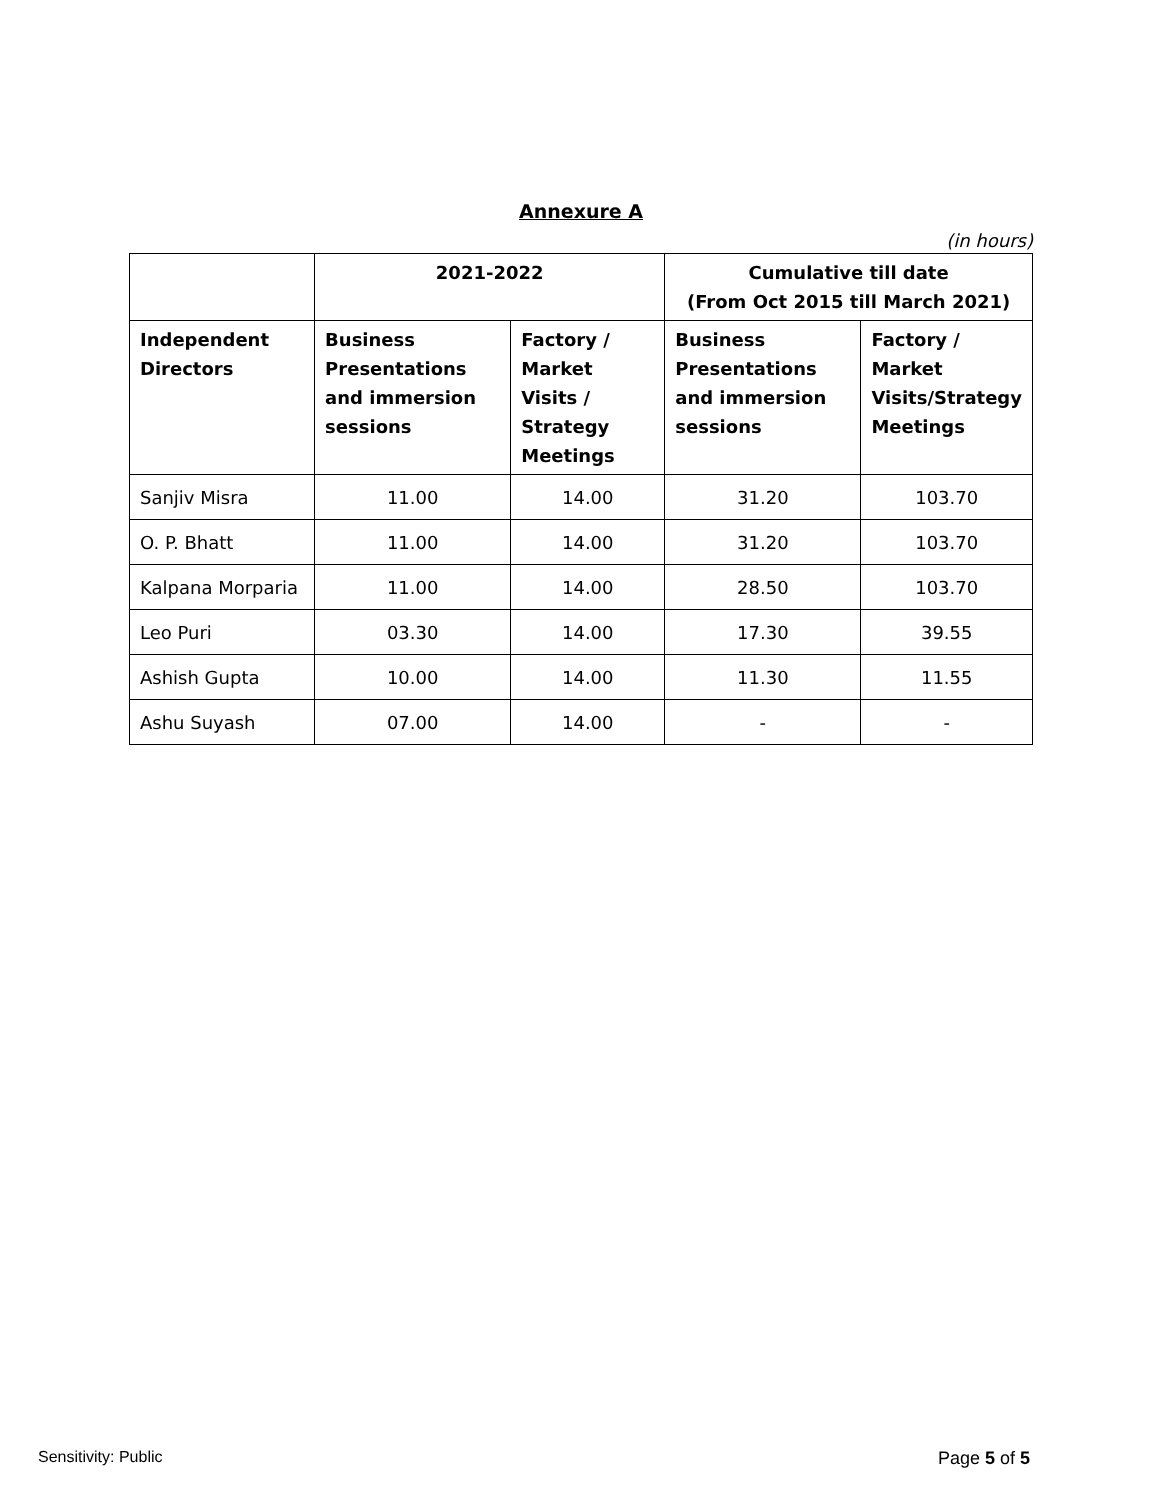Annexure A
(in hours)
| | 2021-2022 | | Cumulative till date (From Oct 2015 till March 2021) | |
| --- | --- | --- | --- | --- |
| Independent Directors | Business Presentations and immersion sessions | Factory / Market Visits / Strategy Meetings | Business Presentations and immersion sessions | Factory / Market Visits/Strategy Meetings |
| Sanjiv Misra | 11.00 | 14.00 | 31.20 | 103.70 |
| O. P. Bhatt | 11.00 | 14.00 | 31.20 | 103.70 |
| Kalpana Morparia | 11.00 | 14.00 | 28.50 | 103.70 |
| Leo Puri | 03.30 | 14.00 | 17.30 | 39.55 |
| Ashish Gupta | 10.00 | 14.00 | 11.30 | 11.55 |
| Ashu Suyash | 07.00 | 14.00 | - | - |
Sensitivity: Public Page 5 of 5